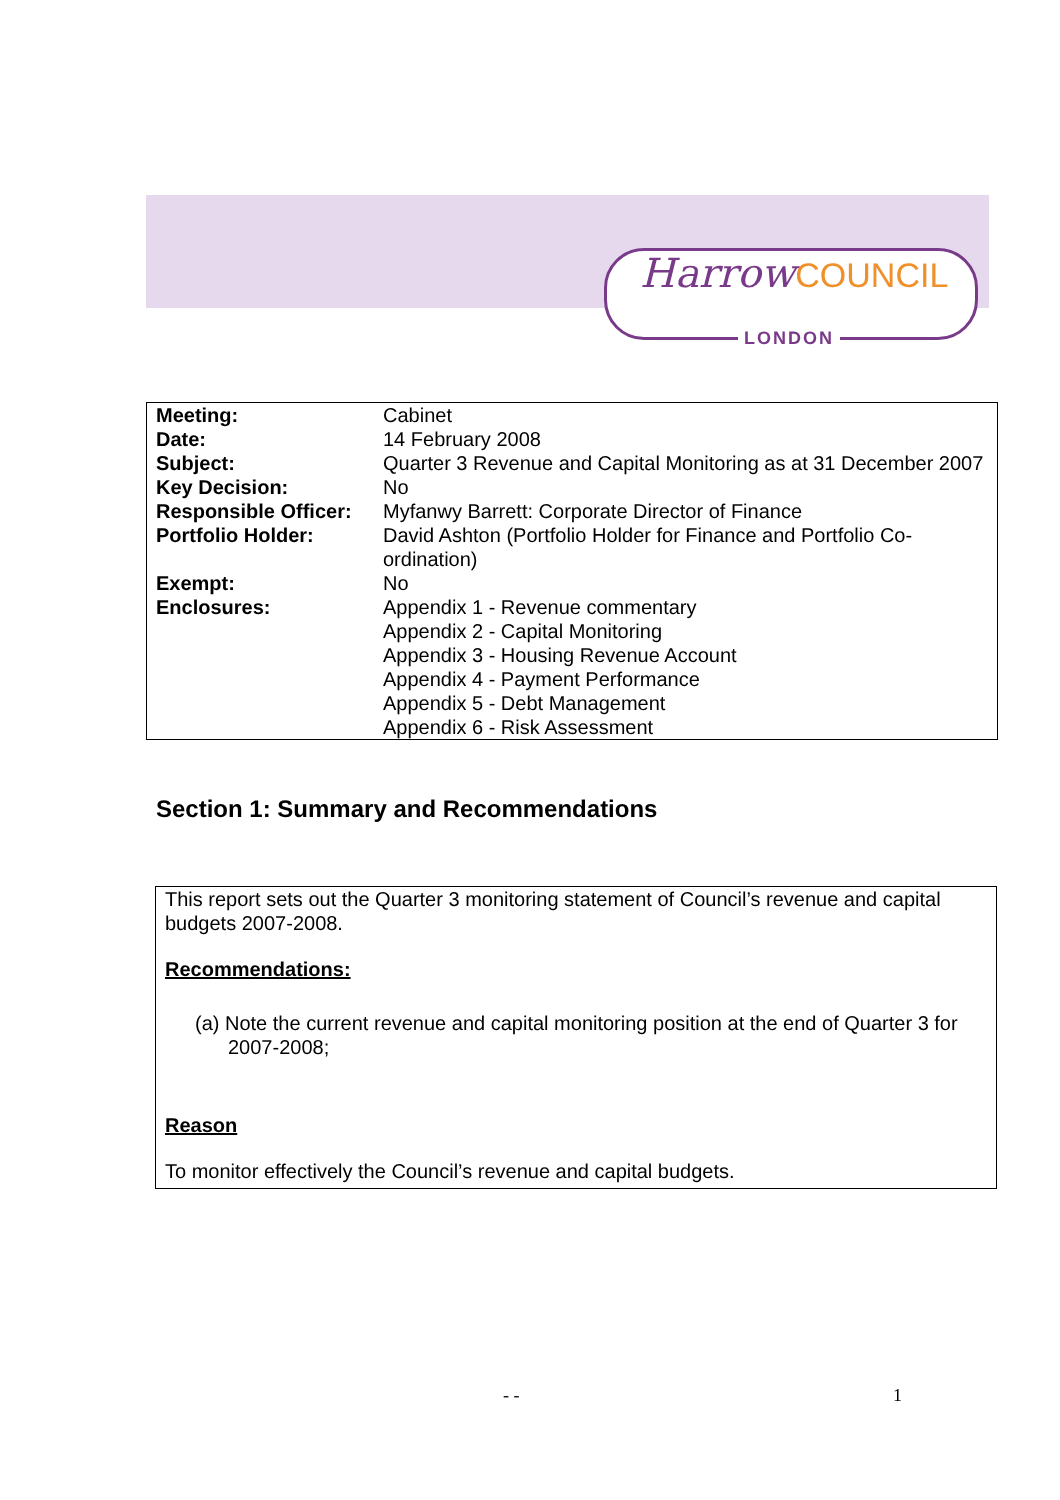HarrowCOUNCIL
LONDON
| Meeting: | Cabinet |
| Date: | 14 February 2008 |
| Subject: | Quarter 3 Revenue and Capital Monitoring as at 31 December 2007 |
| Key Decision: | No |
| Responsible Officer: | Myfanwy Barrett: Corporate Director of Finance |
| Portfolio Holder: | David Ashton (Portfolio Holder for Finance and Portfolio Co-ordination) |
| Exempt: | No |
| Enclosures: | Appendix 1 - Revenue commentary Appendix 2 - Capital Monitoring Appendix 3 - Housing Revenue Account Appendix 4 - Payment Performance Appendix 5 - Debt Management Appendix 6 - Risk Assessment |
Section 1: Summary and Recommendations
This report sets out the Quarter 3 monitoring statement of Council’s revenue and capital budgets 2007-2008.
Recommendations:
(a) Note the current revenue and capital monitoring position at the end of Quarter 3 for 2007-2008;
Reason
To monitor effectively the Council’s revenue and capital budgets.
- - 1